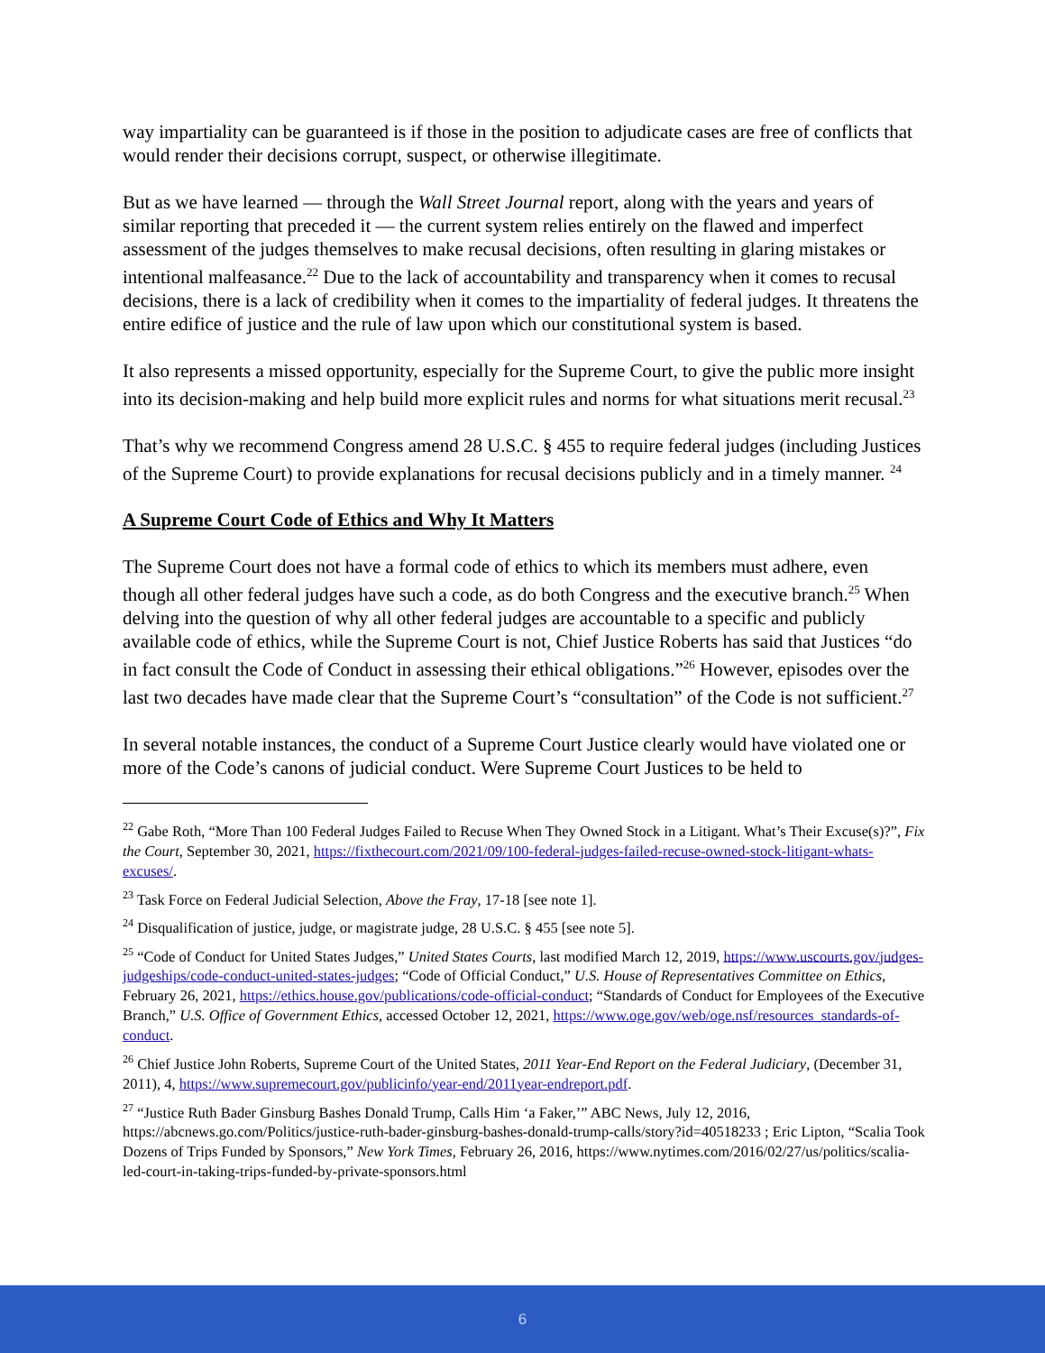way impartiality can be guaranteed is if those in the position to adjudicate cases are free of conflicts that would render their decisions corrupt, suspect, or otherwise illegitimate.
But as we have learned — through the Wall Street Journal report, along with the years and years of similar reporting that preceded it — the current system relies entirely on the flawed and imperfect assessment of the judges themselves to make recusal decisions, often resulting in glaring mistakes or intentional malfeasance.<sup>22</sup> Due to the lack of accountability and transparency when it comes to recusal decisions, there is a lack of credibility when it comes to the impartiality of federal judges. It threatens the entire edifice of justice and the rule of law upon which our constitutional system is based.
It also represents a missed opportunity, especially for the Supreme Court, to give the public more insight into its decision-making and help build more explicit rules and norms for what situations merit recusal.<sup>23</sup>
That’s why we recommend Congress amend 28 U.S.C. § 455 to require federal judges (including Justices of the Supreme Court) to provide explanations for recusal decisions publicly and in a timely manner. <sup>24</sup>
A Supreme Court Code of Ethics and Why It Matters
The Supreme Court does not have a formal code of ethics to which its members must adhere, even though all other federal judges have such a code, as do both Congress and the executive branch.<sup>25</sup> When delving into the question of why all other federal judges are accountable to a specific and publicly available code of ethics, while the Supreme Court is not, Chief Justice Roberts has said that Justices “do in fact consult the Code of Conduct in assessing their ethical obligations.”<sup>26</sup> However, episodes over the last two decades have made clear that the Supreme Court’s “consultation” of the Code is not sufficient.<sup>27</sup>
In several notable instances, the conduct of a Supreme Court Justice clearly would have violated one or more of the Code’s canons of judicial conduct. Were Supreme Court Justices to be held to
<sup>22</sup> Gabe Roth, “More Than 100 Federal Judges Failed to Recuse When They Owned Stock in a Litigant. What’s Their Excuse(s)?”, Fix the Court, September 30, 2021, https://fixthecourt.com/2021/09/100-federal-judges-failed-recuse-owned-stock-litigant-whats-excuses/.
<sup>23</sup> Task Force on Federal Judicial Selection, Above the Fray, 17-18 [see note 1].
<sup>24</sup> Disqualification of justice, judge, or magistrate judge, 28 U.S.C. § 455 [see note 5].
<sup>25</sup> “Code of Conduct for United States Judges,” United States Courts, last modified March 12, 2019, https://www.uscourts.gov/judges-judgeships/code-conduct-united-states-judges; “Code of Official Conduct,” U.S. House of Representatives Committee on Ethics, February 26, 2021, https://ethics.house.gov/publications/code-official-conduct; “Standards of Conduct for Employees of the Executive Branch,” U.S. Office of Government Ethics, accessed October 12, 2021, https://www.oge.gov/web/oge.nsf/resources_standards-of-conduct.
<sup>26</sup> Chief Justice John Roberts, Supreme Court of the United States, 2011 Year-End Report on the Federal Judiciary, (December 31, 2011), 4, https://www.supremecourt.gov/publicinfo/year-end/2011year-endreport.pdf.
<sup>27</sup> “Justice Ruth Bader Ginsburg Bashes Donald Trump, Calls Him ‘a Faker,’” ABC News, July 12, 2016, https://abcnews.go.com/Politics/justice-ruth-bader-ginsburg-bashes-donald-trump-calls/story?id=40518233 ; Eric Lipton, “Scalia Took Dozens of Trips Funded by Sponsors,” New York Times, February 26, 2016, https://www.nytimes.com/2016/02/27/us/politics/scalia-led-court-in-taking-trips-funded-by-private-sponsors.html
6